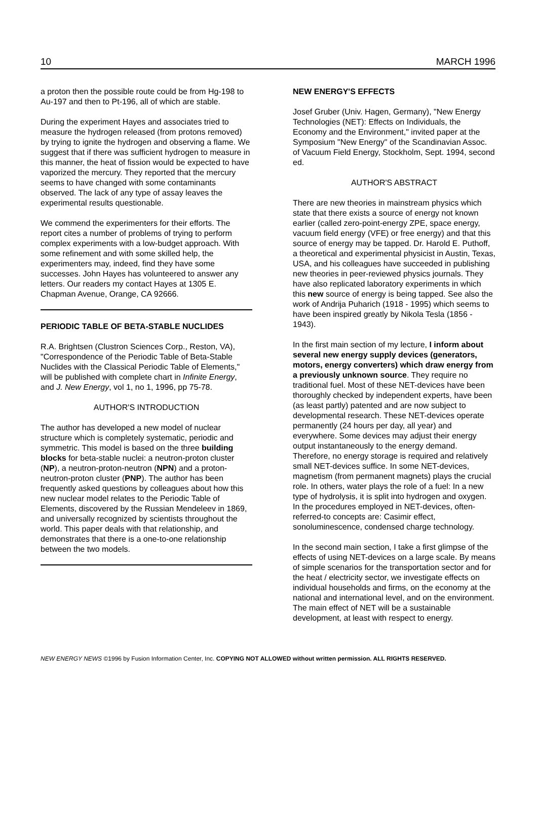10 MARCH 1996
a proton then the possible route could be from Hg-198 to Au-197 and then to Pt-196, all of which are stable.
During the experiment Hayes and associates tried to measure the hydrogen released (from protons removed) by trying to ignite the hydrogen and observing a flame. We suggest that if there was sufficient hydrogen to measure in this manner, the heat of fission would be expected to have vaporized the mercury. They reported that the mercury seems to have changed with some contaminants observed. The lack of any type of assay leaves the experimental results questionable.
We commend the experimenters for their efforts. The report cites a number of problems of trying to perform complex experiments with a low-budget approach. With some refinement and with some skilled help, the experimenters may, indeed, find they have some successes. John Hayes has volunteered to answer any letters. Our readers my contact Hayes at 1305 E. Chapman Avenue, Orange, CA 92666.
PERIODIC TABLE OF BETA-STABLE NUCLIDES
R.A. Brightsen (Clustron Sciences Corp., Reston, VA), "Correspondence of the Periodic Table of Beta-Stable Nuclides with the Classical Periodic Table of Elements," will be published with complete chart in Infinite Energy, and J. New Energy, vol 1, no 1, 1996, pp 75-78.
AUTHOR'S INTRODUCTION
The author has developed a new model of nuclear structure which is completely systematic, periodic and symmetric. This model is based on the three building blocks for beta-stable nuclei: a neutron-proton cluster (NP), a neutron-proton-neutron (NPN) and a proton-neutron-proton cluster (PNP). The author has been frequently asked questions by colleagues about how this new nuclear model relates to the Periodic Table of Elements, discovered by the Russian Mendeleev in 1869, and universally recognized by scientists throughout the world. This paper deals with that relationship, and demonstrates that there is a one-to-one relationship between the two models.
NEW ENERGY'S EFFECTS
Josef Gruber (Univ. Hagen, Germany), "New Energy Technologies (NET): Effects on Individuals, the Economy and the Environment," invited paper at the Symposium "New Energy" of the Scandinavian Assoc. of Vacuum Field Energy, Stockholm, Sept. 1994, second ed.
AUTHOR'S ABSTRACT
There are new theories in mainstream physics which state that there exists a source of energy not known earlier (called zero-point-energy ZPE, space energy, vacuum field energy (VFE) or free energy) and that this source of energy may be tapped. Dr. Harold E. Puthoff, a theoretical and experimental physicist in Austin, Texas, USA, and his colleagues have succeeded in publishing new theories in peer-reviewed physics journals. They have also replicated laboratory experiments in which this new source of energy is being tapped. See also the work of Andrija Puharich (1918 - 1995) which seems to have been inspired greatly by Nikola Tesla (1856 - 1943).
In the first main section of my lecture, I inform about several new energy supply devices (generators, motors, energy converters) which draw energy from a previously unknown source. They require no traditional fuel. Most of these NET-devices have been thoroughly checked by independent experts, have been (as least partly) patented and are now subject to developmental research. These NET-devices operate permanently (24 hours per day, all year) and everywhere. Some devices may adjust their energy output instantaneously to the energy demand. Therefore, no energy storage is required and relatively small NET-devices suffice. In some NET-devices, magnetism (from permanent magnets) plays the crucial role. In others, water plays the role of a fuel: In a new type of hydrolysis, it is split into hydrogen and oxygen. In the procedures employed in NET-devices, often-referred-to concepts are: Casimir effect, sonoluminescence, condensed charge technology.
In the second main section, I take a first glimpse of the effects of using NET-devices on a large scale. By means of simple scenarios for the transportation sector and for the heat / electricity sector, we investigate effects on individual households and firms, on the economy at the national and international level, and on the environment. The main effect of NET will be a sustainable development, at least with respect to energy.
NEW ENERGY NEWS ©1996 by Fusion Information Center, Inc. COPYING NOT ALLOWED without written permission. ALL RIGHTS RESERVED.